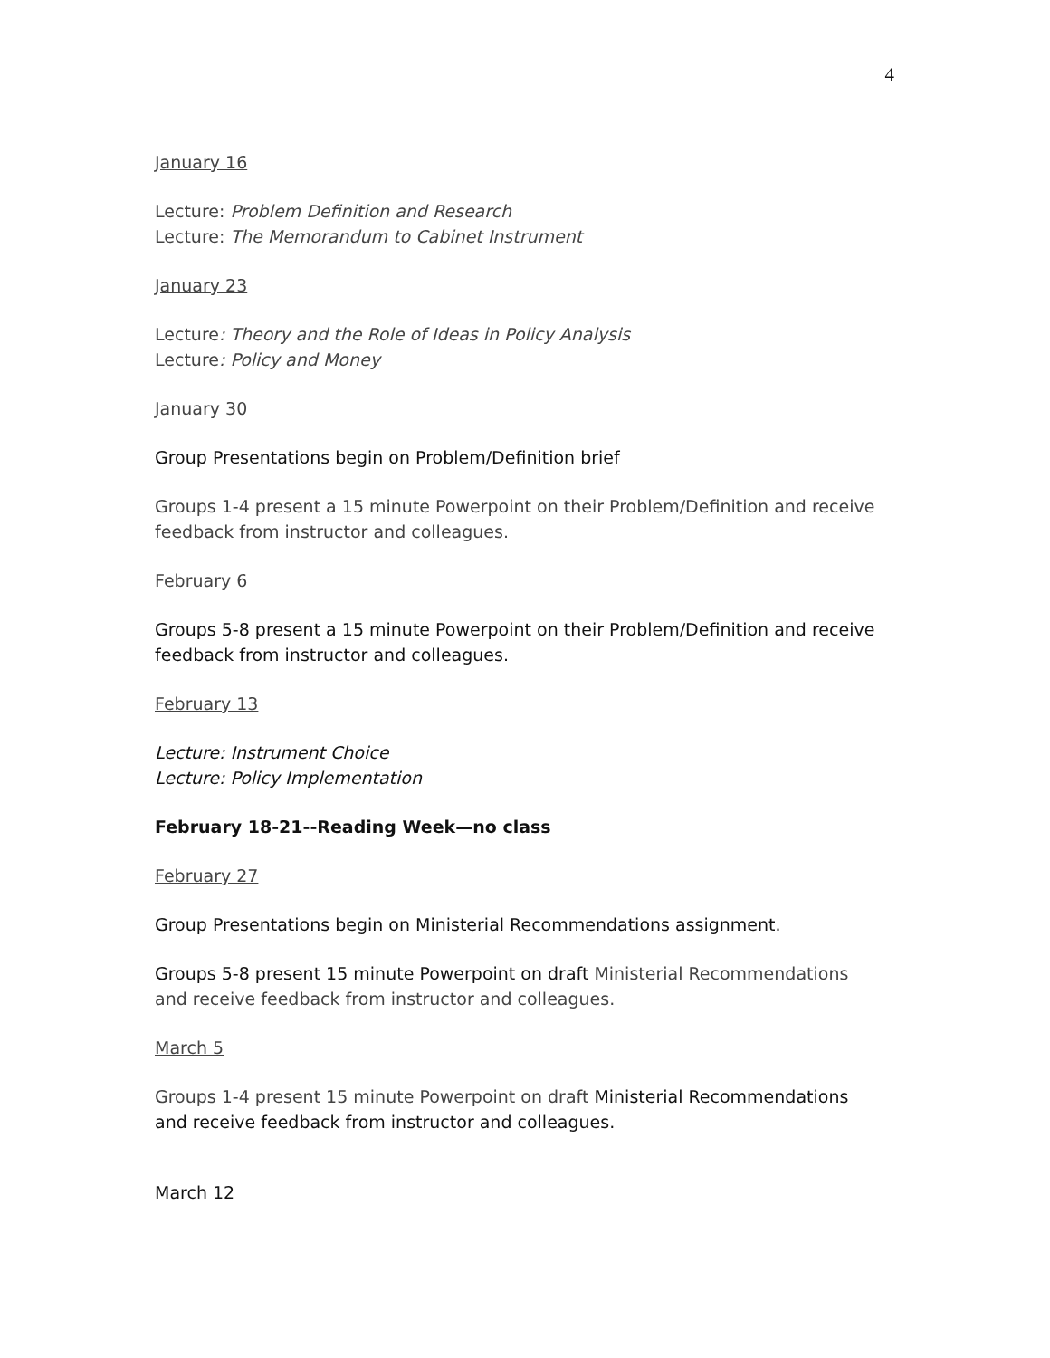4
January 16
Lecture: Problem Definition and Research
Lecture: The Memorandum to Cabinet Instrument
January 23
Lecture: Theory and the Role of Ideas in Policy Analysis
Lecture: Policy and Money
January 30
Group Presentations begin on Problem/Definition brief
Groups 1-4 present a 15 minute Powerpoint on their Problem/Definition and receive feedback from instructor and colleagues.
February 6
Groups 5-8 present a 15 minute Powerpoint on their Problem/Definition and receive feedback from instructor and colleagues.
February 13
Lecture: Instrument Choice
Lecture: Policy Implementation
February 18-21--Reading Week—no class
February 27
Group Presentations begin on Ministerial Recommendations assignment.
Groups 5-8 present 15 minute Powerpoint on draft Ministerial Recommendations and receive feedback from instructor and colleagues.
March 5
Groups 1-4 present 15 minute Powerpoint on draft Ministerial Recommendations and receive feedback from instructor and colleagues.
March 12